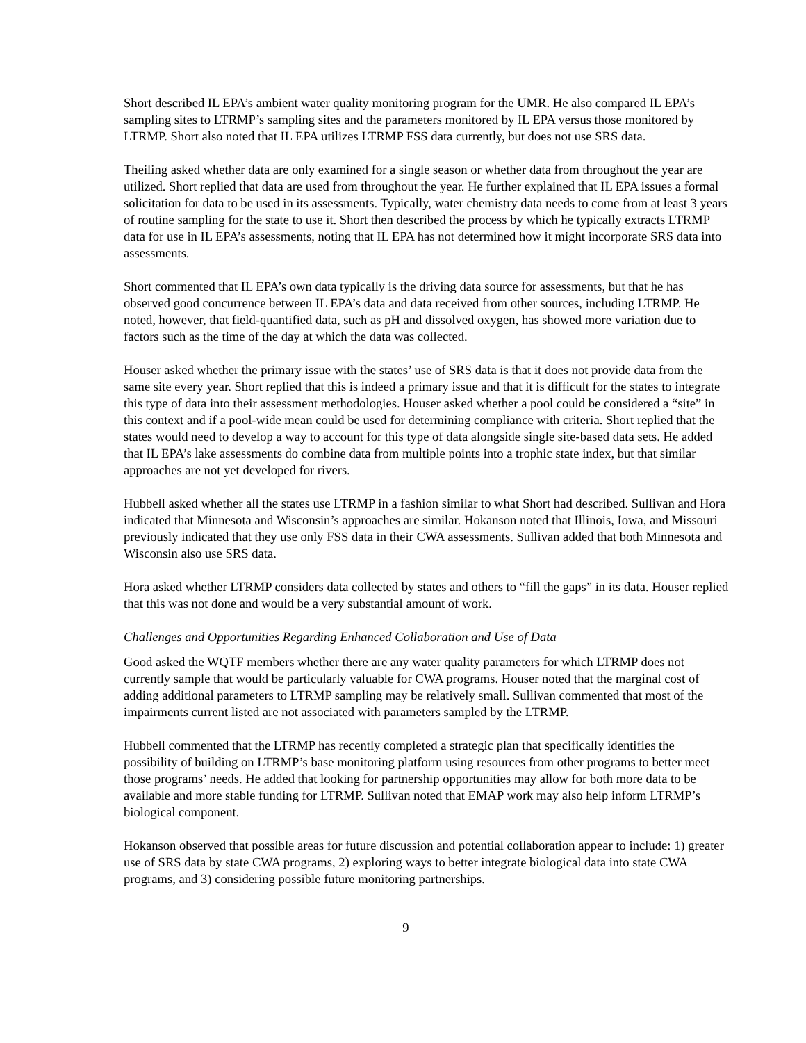Short described IL EPA’s ambient water quality monitoring program for the UMR. He also compared IL EPA’s sampling sites to LTRMP’s sampling sites and the parameters monitored by IL EPA versus those monitored by LTRMP. Short also noted that IL EPA utilizes LTRMP FSS data currently, but does not use SRS data.
Theiling asked whether data are only examined for a single season or whether data from throughout the year are utilized. Short replied that data are used from throughout the year. He further explained that IL EPA issues a formal solicitation for data to be used in its assessments. Typically, water chemistry data needs to come from at least 3 years of routine sampling for the state to use it. Short then described the process by which he typically extracts LTRMP data for use in IL EPA’s assessments, noting that IL EPA has not determined how it might incorporate SRS data into assessments.
Short commented that IL EPA’s own data typically is the driving data source for assessments, but that he has observed good concurrence between IL EPA’s data and data received from other sources, including LTRMP. He noted, however, that field-quantified data, such as pH and dissolved oxygen, has showed more variation due to factors such as the time of the day at which the data was collected.
Houser asked whether the primary issue with the states’ use of SRS data is that it does not provide data from the same site every year. Short replied that this is indeed a primary issue and that it is difficult for the states to integrate this type of data into their assessment methodologies. Houser asked whether a pool could be considered a “site” in this context and if a pool-wide mean could be used for determining compliance with criteria. Short replied that the states would need to develop a way to account for this type of data alongside single site-based data sets. He added that IL EPA’s lake assessments do combine data from multiple points into a trophic state index, but that similar approaches are not yet developed for rivers.
Hubbell asked whether all the states use LTRMP in a fashion similar to what Short had described. Sullivan and Hora indicated that Minnesota and Wisconsin’s approaches are similar. Hokanson noted that Illinois, Iowa, and Missouri previously indicated that they use only FSS data in their CWA assessments. Sullivan added that both Minnesota and Wisconsin also use SRS data.
Hora asked whether LTRMP considers data collected by states and others to “fill the gaps” in its data. Houser replied that this was not done and would be a very substantial amount of work.
Challenges and Opportunities Regarding Enhanced Collaboration and Use of Data
Good asked the WQTF members whether there are any water quality parameters for which LTRMP does not currently sample that would be particularly valuable for CWA programs. Houser noted that the marginal cost of adding additional parameters to LTRMP sampling may be relatively small. Sullivan commented that most of the impairments current listed are not associated with parameters sampled by the LTRMP.
Hubbell commented that the LTRMP has recently completed a strategic plan that specifically identifies the possibility of building on LTRMP’s base monitoring platform using resources from other programs to better meet those programs’ needs. He added that looking for partnership opportunities may allow for both more data to be available and more stable funding for LTRMP. Sullivan noted that EMAP work may also help inform LTRMP’s biological component.
Hokanson observed that possible areas for future discussion and potential collaboration appear to include: 1) greater use of SRS data by state CWA programs, 2) exploring ways to better integrate biological data into state CWA programs, and 3) considering possible future monitoring partnerships.
9